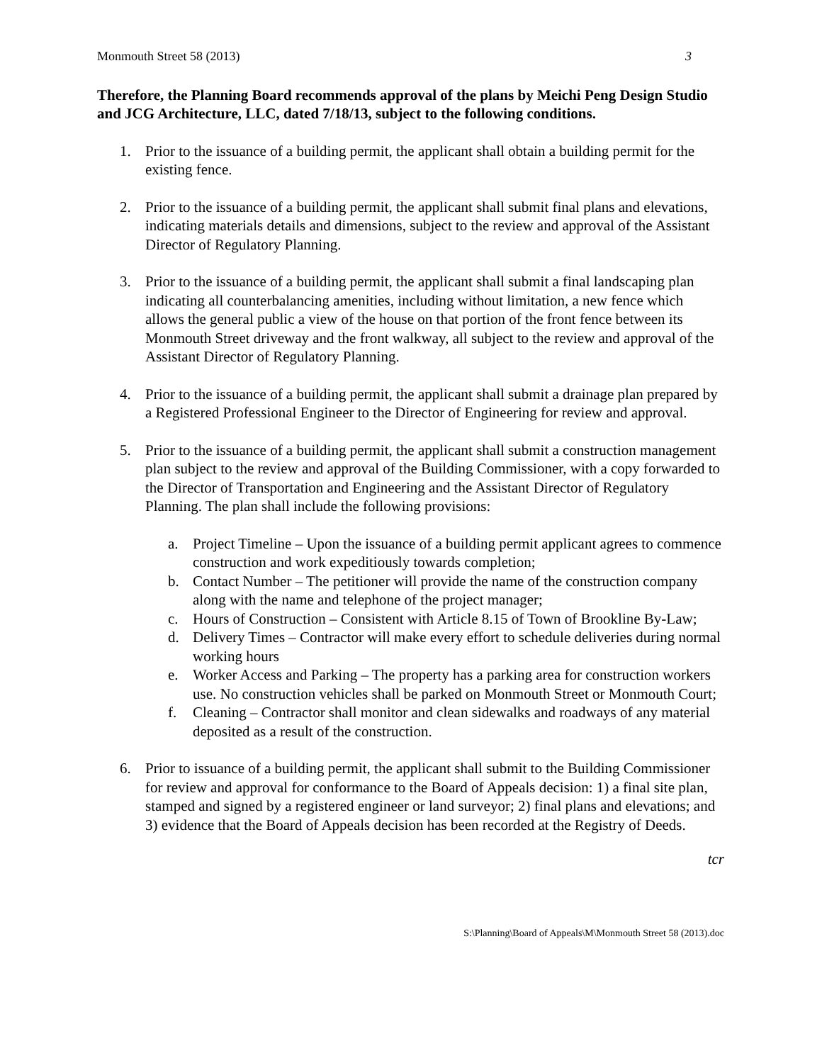Monmouth Street 58 (2013) 3
Therefore, the Planning Board recommends approval of the plans by Meichi Peng Design Studio and JCG Architecture, LLC, dated 7/18/13, subject to the following conditions.
1. Prior to the issuance of a building permit, the applicant shall obtain a building permit for the existing fence.
2. Prior to the issuance of a building permit, the applicant shall submit final plans and elevations, indicating materials details and dimensions, subject to the review and approval of the Assistant Director of Regulatory Planning.
3. Prior to the issuance of a building permit, the applicant shall submit a final landscaping plan indicating all counterbalancing amenities, including without limitation, a new fence which allows the general public a view of the house on that portion of the front fence between its Monmouth Street driveway and the front walkway, all subject to the review and approval of the Assistant Director of Regulatory Planning.
4. Prior to the issuance of a building permit, the applicant shall submit a drainage plan prepared by a Registered Professional Engineer to the Director of Engineering for review and approval.
5. Prior to the issuance of a building permit, the applicant shall submit a construction management plan subject to the review and approval of the Building Commissioner, with a copy forwarded to the Director of Transportation and Engineering and the Assistant Director of Regulatory Planning. The plan shall include the following provisions:
a. Project Timeline – Upon the issuance of a building permit applicant agrees to commence construction and work expeditiously towards completion;
b. Contact Number – The petitioner will provide the name of the construction company along with the name and telephone of the project manager;
c. Hours of Construction – Consistent with Article 8.15 of Town of Brookline By-Law;
d. Delivery Times – Contractor will make every effort to schedule deliveries during normal working hours
e. Worker Access and Parking – The property has a parking area for construction workers use. No construction vehicles shall be parked on Monmouth Street or Monmouth Court;
f. Cleaning – Contractor shall monitor and clean sidewalks and roadways of any material deposited as a result of the construction.
6. Prior to issuance of a building permit, the applicant shall submit to the Building Commissioner for review and approval for conformance to the Board of Appeals decision: 1) a final site plan, stamped and signed by a registered engineer or land surveyor; 2) final plans and elevations; and 3) evidence that the Board of Appeals decision has been recorded at the Registry of Deeds.
tcr
S:\Planning\Board of Appeals\M\Monmouth Street 58 (2013).doc